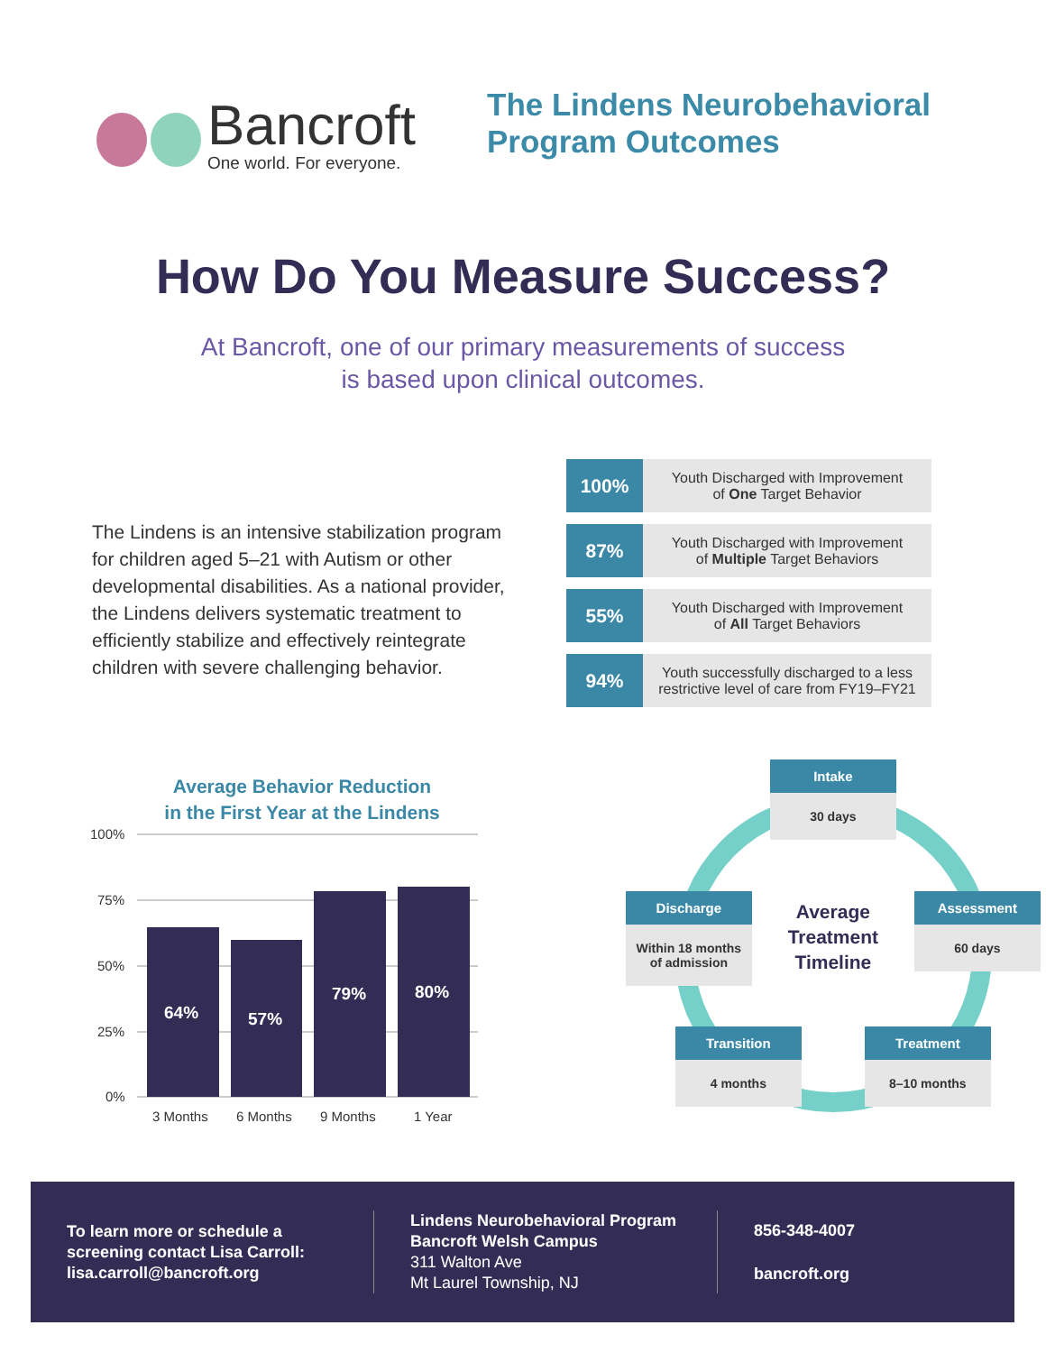Bancroft
One world. For everyone.
The Lindens Neurobehavioral
Program Outcomes
How Do You Measure Success?
At Bancroft, one of our primary measurements of success
is based upon clinical outcomes.
The Lindens is an intensive stabilization program for children aged 5–21 with Autism or other developmental disabilities. As a national provider, the Lindens delivers systematic treatment to efficiently stabilize and effectively reintegrate children with severe challenging behavior.
| 100% | Youth Discharged with Improvement of One Target Behavior |
| 87% | Youth Discharged with Improvement of Multiple Target Behaviors |
| 55% | Youth Discharged with Improvement of All Target Behaviors |
| 94% | Youth successfully discharged to a less restrictive level of care from FY19–FY21 |
Average Behavior Reduction
in the First Year at the Lindens
100%
75%
50%
25%
0%
64%
57%
79%
80%
3 Months
6 Months
9 Months
1 Year
Intake
30 days
Assessment
60 days
Treatment
8–10 months
Transition
4 months
Discharge
Within 18 months
of admission
Average Treatment Timeline
To learn more or schedule a screening contact Lisa Carroll: lisa.carroll@bancroft.org
Lindens Neurobehavioral Program
Bancroft Welsh Campus
311 Walton Ave
Mt Laurel Township, NJ
856-348-4007
bancroft.org